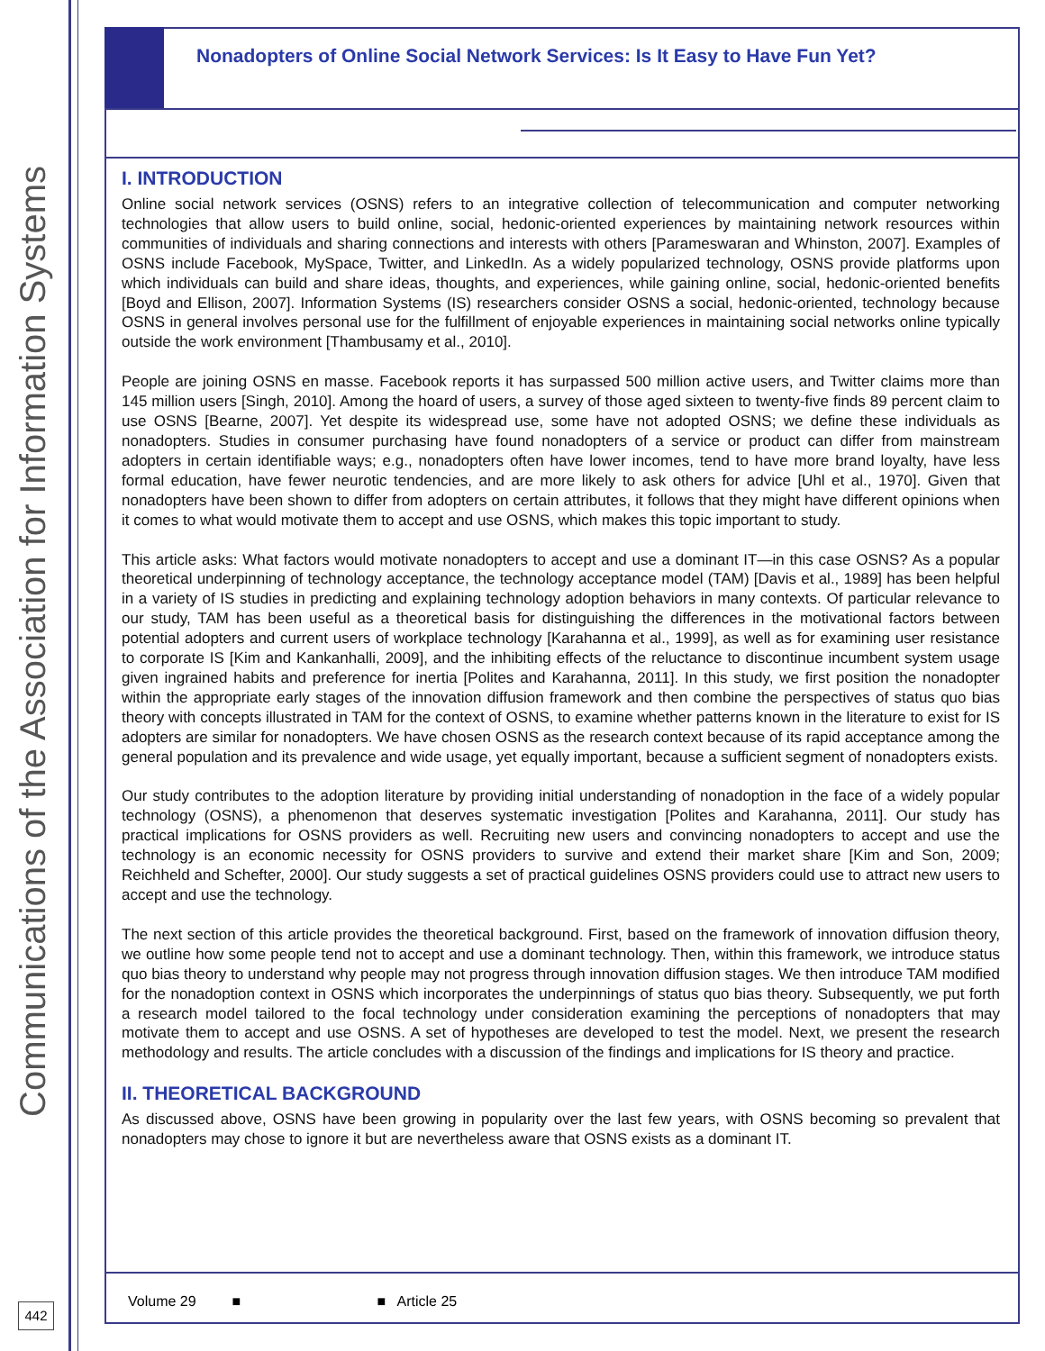Communications of the Association for Information Systems
442
Nonadopters of Online Social Network Services: Is It Easy to Have Fun Yet?
I. INTRODUCTION
Online social network services (OSNS) refers to an integrative collection of telecommunication and computer networking technologies that allow users to build online, social, hedonic-oriented experiences by maintaining network resources within communities of individuals and sharing connections and interests with others [Parameswaran and Whinston, 2007]. Examples of OSNS include Facebook, MySpace, Twitter, and LinkedIn. As a widely popularized technology, OSNS provide platforms upon which individuals can build and share ideas, thoughts, and experiences, while gaining online, social, hedonic-oriented benefits [Boyd and Ellison, 2007]. Information Systems (IS) researchers consider OSNS a social, hedonic-oriented, technology because OSNS in general involves personal use for the fulfillment of enjoyable experiences in maintaining social networks online typically outside the work environment [Thambusamy et al., 2010].
People are joining OSNS en masse. Facebook reports it has surpassed 500 million active users, and Twitter claims more than 145 million users [Singh, 2010]. Among the hoard of users, a survey of those aged sixteen to twenty-five finds 89 percent claim to use OSNS [Bearne, 2007]. Yet despite its widespread use, some have not adopted OSNS; we define these individuals as nonadopters. Studies in consumer purchasing have found nonadopters of a service or product can differ from mainstream adopters in certain identifiable ways; e.g., nonadopters often have lower incomes, tend to have more brand loyalty, have less formal education, have fewer neurotic tendencies, and are more likely to ask others for advice [Uhl et al., 1970]. Given that nonadopters have been shown to differ from adopters on certain attributes, it follows that they might have different opinions when it comes to what would motivate them to accept and use OSNS, which makes this topic important to study.
This article asks: What factors would motivate nonadopters to accept and use a dominant IT—in this case OSNS? As a popular theoretical underpinning of technology acceptance, the technology acceptance model (TAM) [Davis et al., 1989] has been helpful in a variety of IS studies in predicting and explaining technology adoption behaviors in many contexts. Of particular relevance to our study, TAM has been useful as a theoretical basis for distinguishing the differences in the motivational factors between potential adopters and current users of workplace technology [Karahanna et al., 1999], as well as for examining user resistance to corporate IS [Kim and Kankanhalli, 2009], and the inhibiting effects of the reluctance to discontinue incumbent system usage given ingrained habits and preference for inertia [Polites and Karahanna, 2011]. In this study, we first position the nonadopter within the appropriate early stages of the innovation diffusion framework and then combine the perspectives of status quo bias theory with concepts illustrated in TAM for the context of OSNS, to examine whether patterns known in the literature to exist for IS adopters are similar for nonadopters. We have chosen OSNS as the research context because of its rapid acceptance among the general population and its prevalence and wide usage, yet equally important, because a sufficient segment of nonadopters exists.
Our study contributes to the adoption literature by providing initial understanding of nonadoption in the face of a widely popular technology (OSNS), a phenomenon that deserves systematic investigation [Polites and Karahanna, 2011]. Our study has practical implications for OSNS providers as well. Recruiting new users and convincing nonadopters to accept and use the technology is an economic necessity for OSNS providers to survive and extend their market share [Kim and Son, 2009; Reichheld and Schefter, 2000]. Our study suggests a set of practical guidelines OSNS providers could use to attract new users to accept and use the technology.
The next section of this article provides the theoretical background. First, based on the framework of innovation diffusion theory, we outline how some people tend not to accept and use a dominant technology. Then, within this framework, we introduce status quo bias theory to understand why people may not progress through innovation diffusion stages. We then introduce TAM modified for the nonadoption context in OSNS which incorporates the underpinnings of status quo bias theory. Subsequently, we put forth a research model tailored to the focal technology under consideration examining the perceptions of nonadopters that may motivate them to accept and use OSNS. A set of hypotheses are developed to test the model. Next, we present the research methodology and results. The article concludes with a discussion of the findings and implications for IS theory and practice.
II. THEORETICAL BACKGROUND
As discussed above, OSNS have been growing in popularity over the last few years, with OSNS becoming so prevalent that nonadopters may chose to ignore it but are nevertheless aware that OSNS exists as a dominant IT.
Volume 29 ■ ■ Article 25